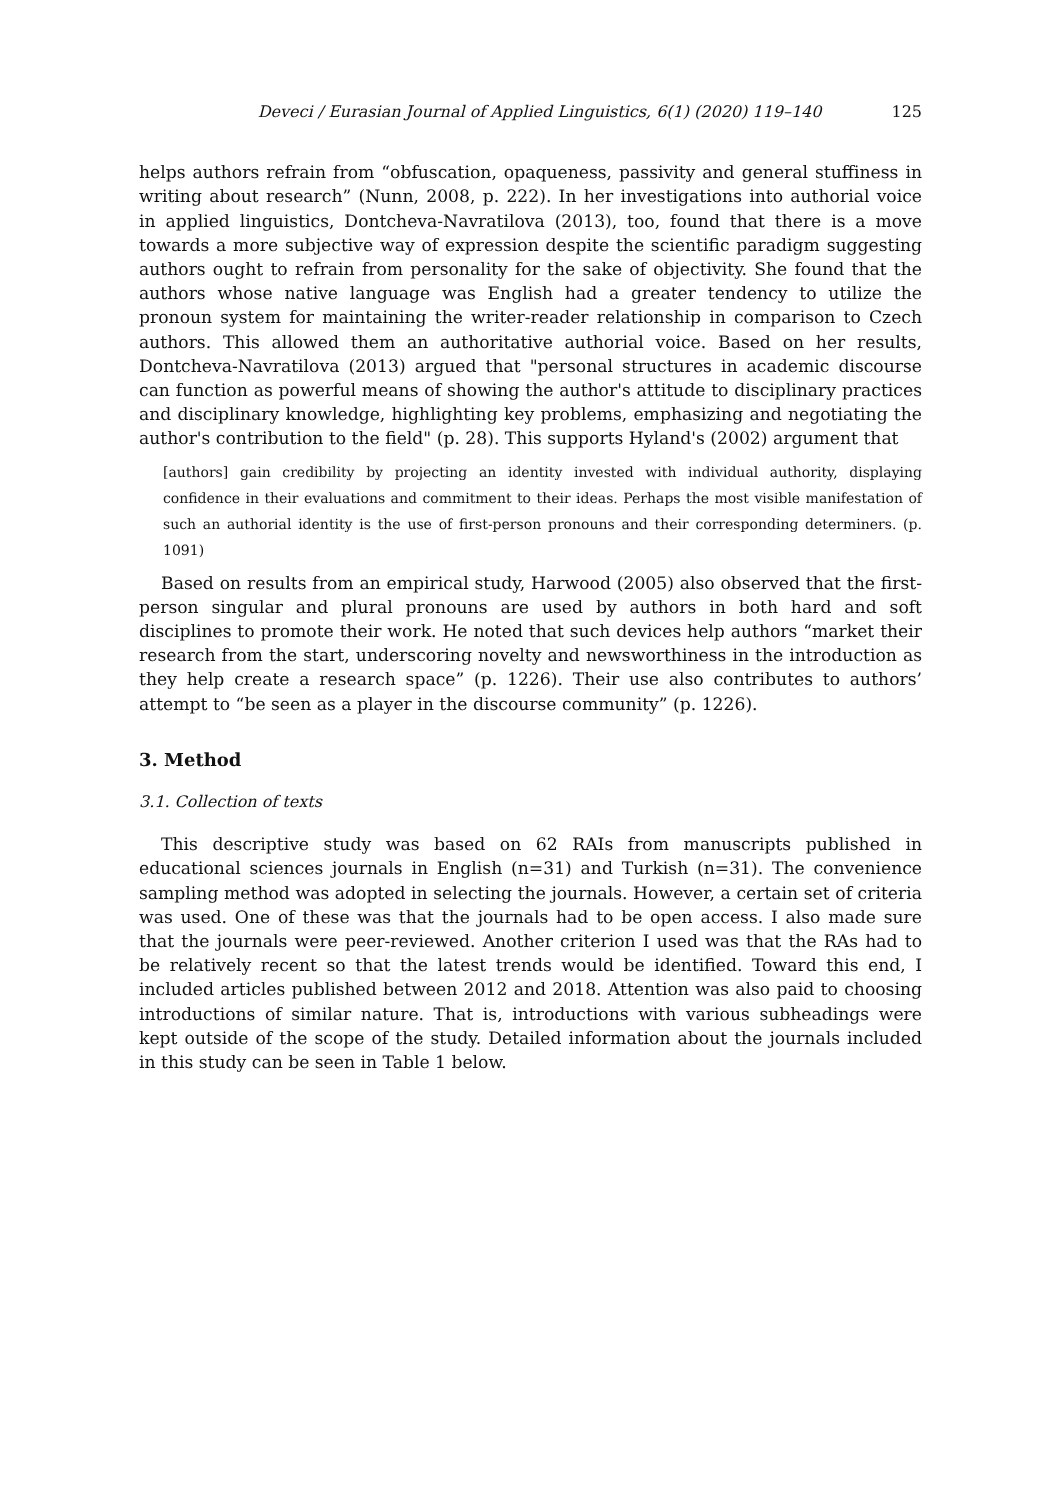Deveci / Eurasian Journal of Applied Linguistics, 6(1) (2020) 119–140 125
helps authors refrain from “obfuscation, opaqueness, passivity and general stuffiness in writing about research” (Nunn, 2008, p. 222). In her investigations into authorial voice in applied linguistics, Dontcheva-Navratilova (2013), too, found that there is a move towards a more subjective way of expression despite the scientific paradigm suggesting authors ought to refrain from personality for the sake of objectivity. She found that the authors whose native language was English had a greater tendency to utilize the pronoun system for maintaining the writer-reader relationship in comparison to Czech authors. This allowed them an authoritative authorial voice. Based on her results, Dontcheva-Navratilova (2013) argued that "personal structures in academic discourse can function as powerful means of showing the author's attitude to disciplinary practices and disciplinary knowledge, highlighting key problems, emphasizing and negotiating the author's contribution to the field" (p. 28). This supports Hyland's (2002) argument that
[authors] gain credibility by projecting an identity invested with individual authority, displaying confidence in their evaluations and commitment to their ideas. Perhaps the most visible manifestation of such an authorial identity is the use of first-person pronouns and their corresponding determiners. (p. 1091)
Based on results from an empirical study, Harwood (2005) also observed that the first-person singular and plural pronouns are used by authors in both hard and soft disciplines to promote their work. He noted that such devices help authors “market their research from the start, underscoring novelty and newsworthiness in the introduction as they help create a research space” (p. 1226). Their use also contributes to authors’ attempt to “be seen as a player in the discourse community” (p. 1226).
3. Method
3.1. Collection of texts
This descriptive study was based on 62 RAIs from manuscripts published in educational sciences journals in English (n=31) and Turkish (n=31). The convenience sampling method was adopted in selecting the journals. However, a certain set of criteria was used. One of these was that the journals had to be open access. I also made sure that the journals were peer-reviewed. Another criterion I used was that the RAs had to be relatively recent so that the latest trends would be identified. Toward this end, I included articles published between 2012 and 2018. Attention was also paid to choosing introductions of similar nature. That is, introductions with various subheadings were kept outside of the scope of the study. Detailed information about the journals included in this study can be seen in Table 1 below.